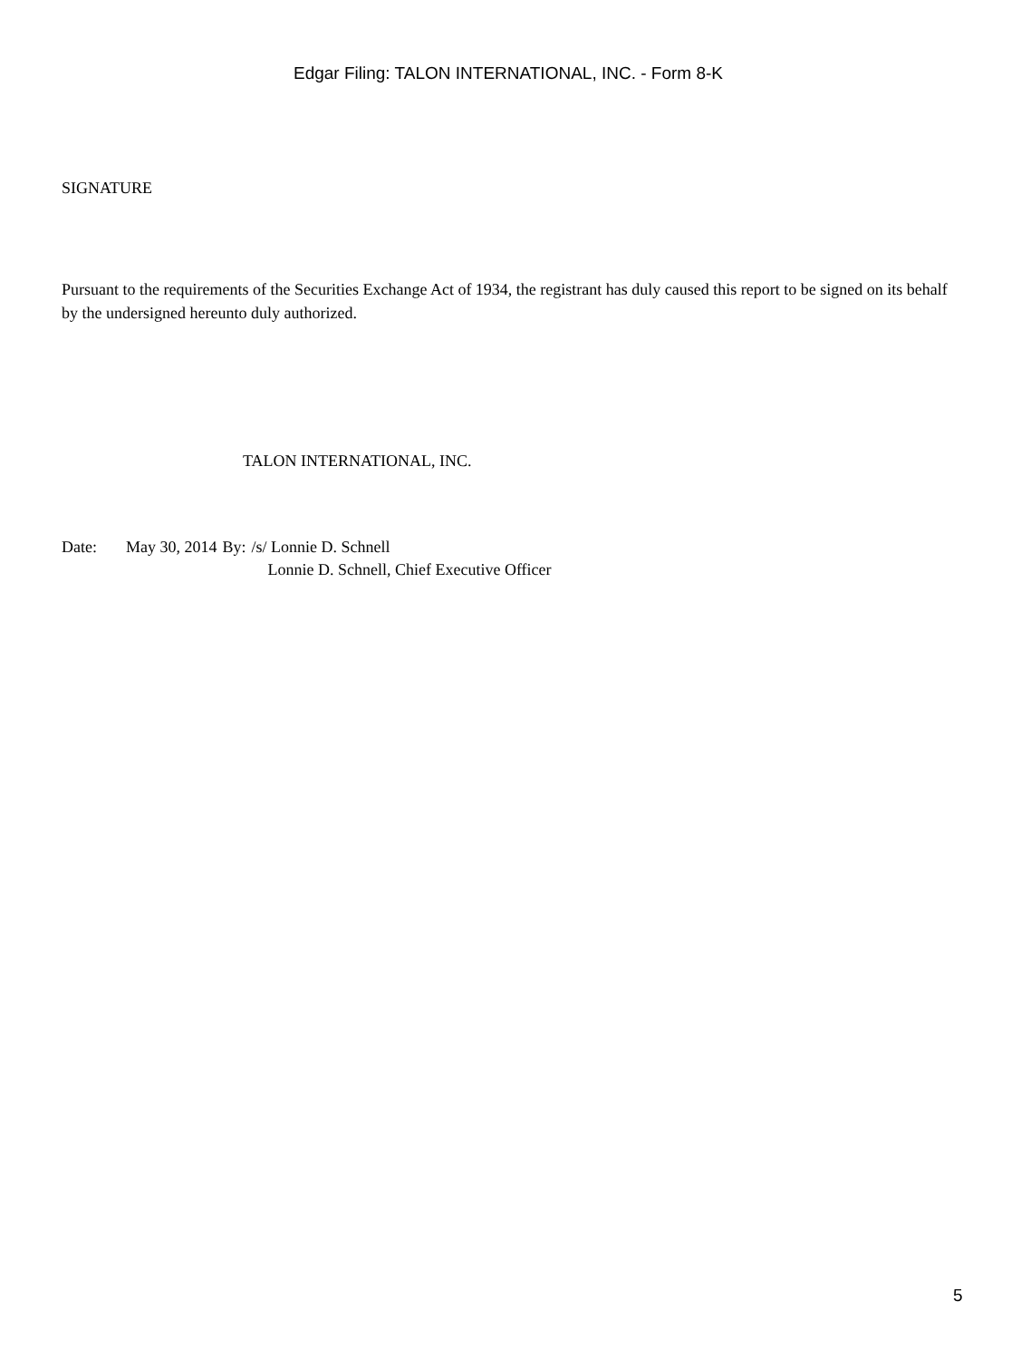Edgar Filing: TALON INTERNATIONAL, INC. - Form 8-K
SIGNATURE
Pursuant to the requirements of the Securities Exchange Act of 1934, the registrant has duly caused this report to be signed on its behalf by the undersigned hereunto duly authorized.
TALON INTERNATIONAL, INC.
| Date: | May 30, 2014 | By: | /s/ Lonnie D. Schnell |
| | | | Lonnie D. Schnell, Chief Executive Officer |
5